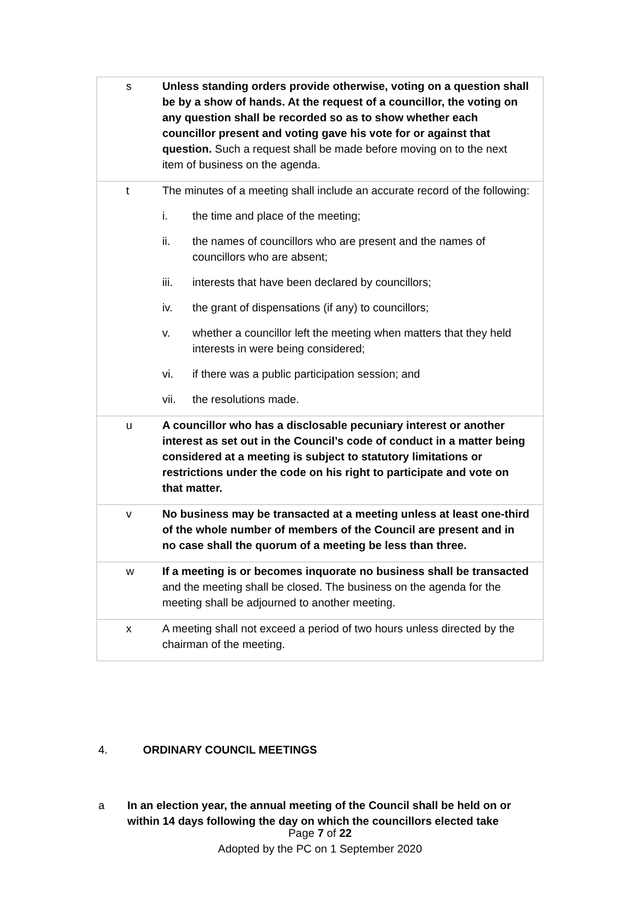| | s | Unless standing orders provide otherwise, voting on a question shall be by a show of hands. At the request of a councillor, the voting on any question shall be recorded so as to show whether each councillor present and voting gave his vote for or against that question. Such a request shall be made before moving on to the next item of business on the agenda. |
| | t | The minutes of a meeting shall include an accurate record of the following: i. the time and place of the meeting; ii. the names of councillors who are present and the names of councillors who are absent; iii. interests that have been declared by councillors; iv. the grant of dispensations (if any) to councillors; v. whether a councillor left the meeting when matters that they held interests in were being considered; vi. if there was a public participation session; and vii. the resolutions made. |
| | u | A councillor who has a disclosable pecuniary interest or another interest as set out in the Council’s code of conduct in a matter being considered at a meeting is subject to statutory limitations or restrictions under the code on his right to participate and vote on that matter. |
| | v | No business may be transacted at a meeting unless at least one-third of the whole number of members of the Council are present and in no case shall the quorum of a meeting be less than three. |
| | w | If a meeting is or becomes inquorate no business shall be transacted and the meeting shall be closed. The business on the agenda for the meeting shall be adjourned to another meeting. |
| | x | A meeting shall not exceed a period of two hours unless directed by the chairman of the meeting. |
4. ORDINARY COUNCIL MEETINGS
a In an election year, the annual meeting of the Council shall be held on or within 14 days following the day on which the councillors elected take
Page 7 of 22
Adopted by the PC on 1 September 2020